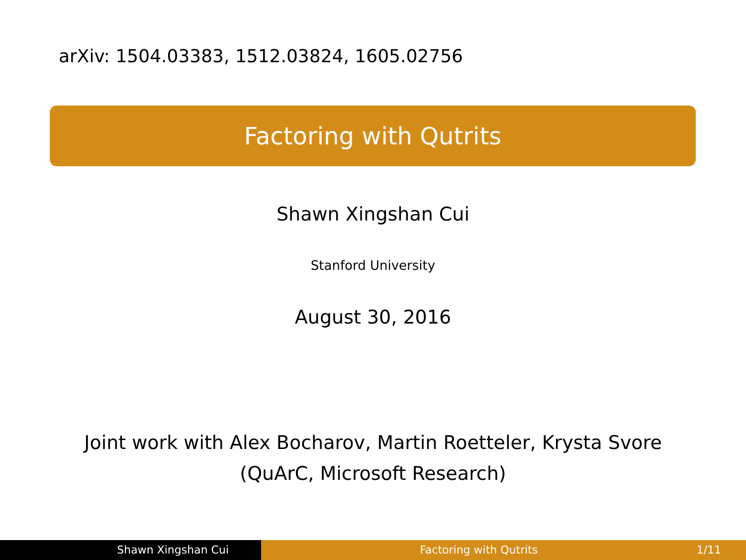arXiv: 1504.03383, 1512.03824, 1605.02756
Factoring with Qutrits
Shawn Xingshan Cui
Stanford University
August 30, 2016
Joint work with Alex Bocharov, Martin Roetteler, Krysta Svore
(QuArC, Microsoft Research)
Shawn Xingshan Cui Factoring with Qutrits 1/11